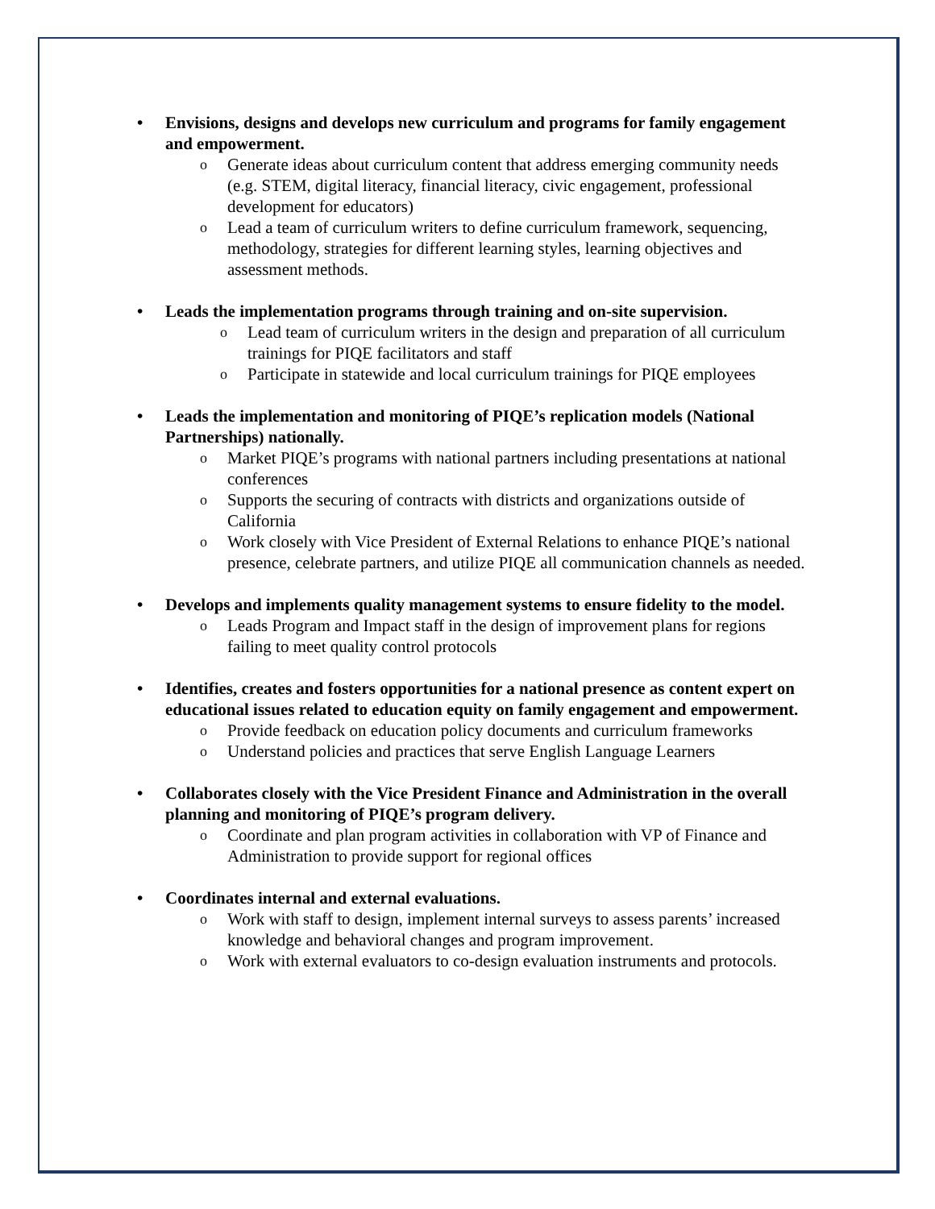Envisions, designs and develops new curriculum and programs for family engagement and empowerment.
o Generate ideas about curriculum content that address emerging community needs (e.g. STEM, digital literacy, financial literacy, civic engagement, professional development for educators)
o Lead a team of curriculum writers to define curriculum framework, sequencing, methodology, strategies for different learning styles, learning objectives and assessment methods.
Leads the implementation programs through training and on-site supervision.
o Lead team of curriculum writers in the design and preparation of all curriculum trainings for PIQE facilitators and staff
o Participate in statewide and local curriculum trainings for PIQE employees
Leads the implementation and monitoring of PIQE’s replication models (National Partnerships) nationally.
o Market PIQE’s programs with national partners including presentations at national conferences
o Supports the securing of contracts with districts and organizations outside of California
o Work closely with Vice President of External Relations to enhance PIQE’s national presence, celebrate partners, and utilize PIQE all communication channels as needed.
Develops and implements quality management systems to ensure fidelity to the model.
o Leads Program and Impact staff in the design of improvement plans for regions failing to meet quality control protocols
Identifies, creates and fosters opportunities for a national presence as content expert on educational issues related to education equity on family engagement and empowerment.
o Provide feedback on education policy documents and curriculum frameworks
o Understand policies and practices that serve English Language Learners
Collaborates closely with the Vice President Finance and Administration in the overall planning and monitoring of PIQE’s program delivery.
o Coordinate and plan program activities in collaboration with VP of Finance and Administration to provide support for regional offices
Coordinates internal and external evaluations.
o Work with staff to design, implement internal surveys to assess parents’ increased knowledge and behavioral changes and program improvement.
o Work with external evaluators to co-design evaluation instruments and protocols.